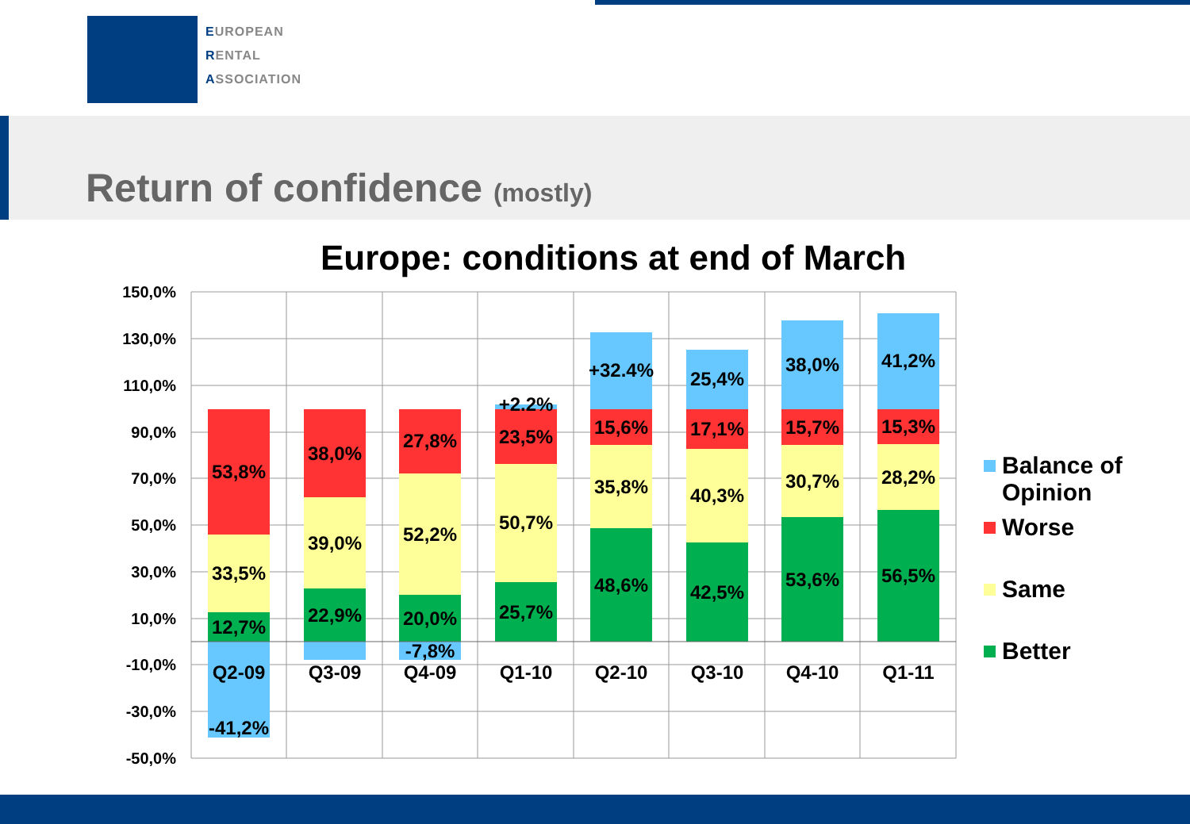EUROPEAN
RENTAL
ASSOCIATION
Return of confidence (mostly)
Europe: conditions at end of March
150,0%
130,0%
110,0%
90,0%
70,0%
50,0%
30,0%
10,0%
-10,0%
-30,0%
-50,0%
53,8%
33,5%
12,7%
Q2-09
-41,2%
38,0%
39,0%
22,9%
Q3-09
27,8%
52,2%
20,0%
-7,8%
Q4-09
+2.2%
23,5%
50,7%
25,7%
Q1-10
+32.4%
15,6%
35,8%
48,6%
Q2-10
25,4%
17,1%
40,3%
42,5%
Q3-10
38,0%
15,7%
30,7%
53,6%
Q4-10
41,2%
15,3%
28,2%
56,5%
Q1-11
Balance of
Opinion
Worse
Same
Better